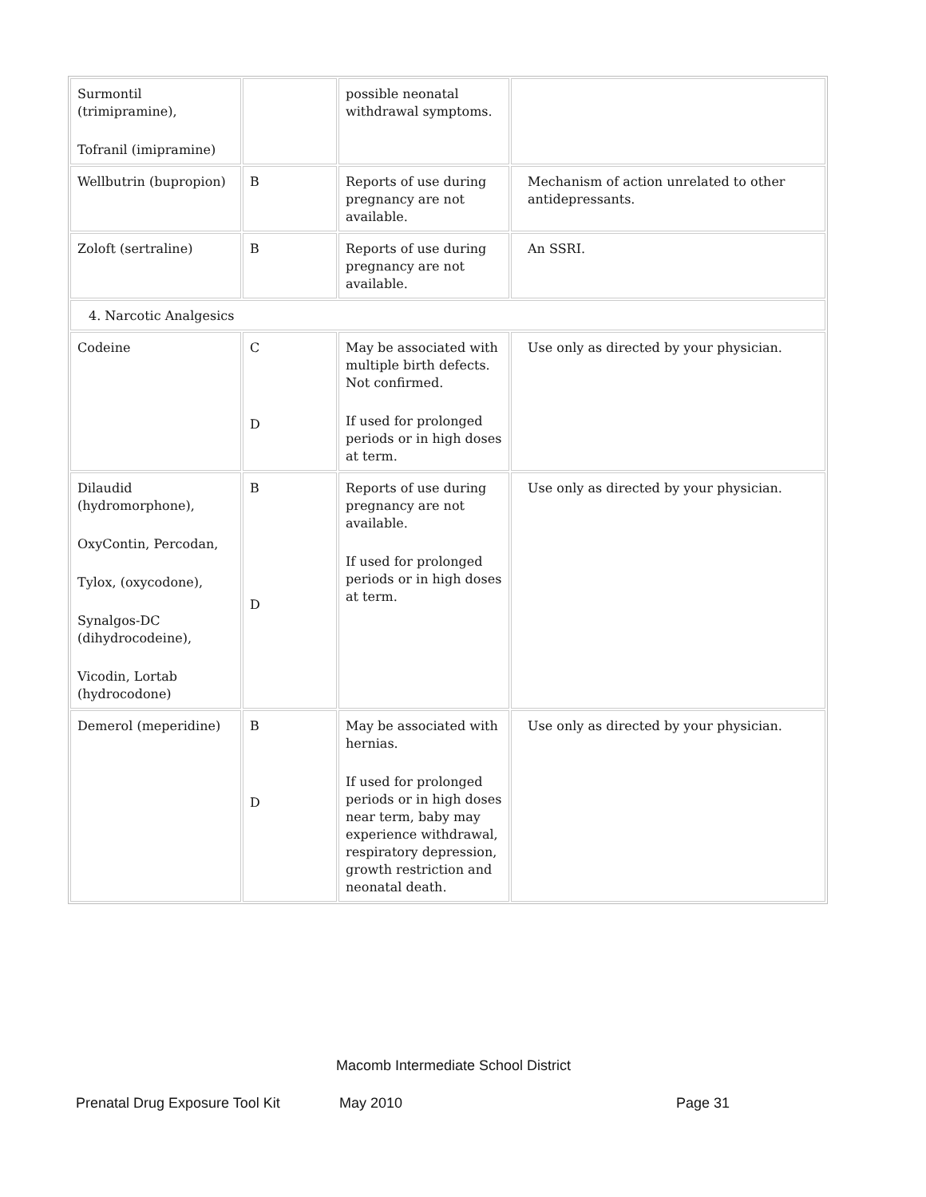| Surmontil (trimipramine), Tofranil (imipramine) | | possible neonatal withdrawal symptoms. | |
| Wellbutrin (bupropion) | B | Reports of use during pregnancy are not available. | Mechanism of action unrelated to other antidepressants. |
| Zoloft (sertraline) | B | Reports of use during pregnancy are not available. | An SSRI. |
| 4. Narcotic Analgesics | | | |
| Codeine | C D | May be associated with multiple birth defects. Not confirmed. If used for prolonged periods or in high doses at term. | Use only as directed by your physician. |
| Dilaudid (hydromorphone), OxyContin, Percodan, Tylox, (oxycodone), Synalgos-DC (dihydrocodeine), Vicodin, Lortab (hydrocodone) | B D | Reports of use during pregnancy are not available. If used for prolonged periods or in high doses at term. | Use only as directed by your physician. |
| Demerol (meperidine) | B D | May be associated with hernias. If used for prolonged periods or in high doses near term, baby may experience withdrawal, respiratory depression, growth restriction and neonatal death. | Use only as directed by your physician. |
Macomb Intermediate School District
Prenatal Drug Exposure Tool Kit May 2010 Page 31